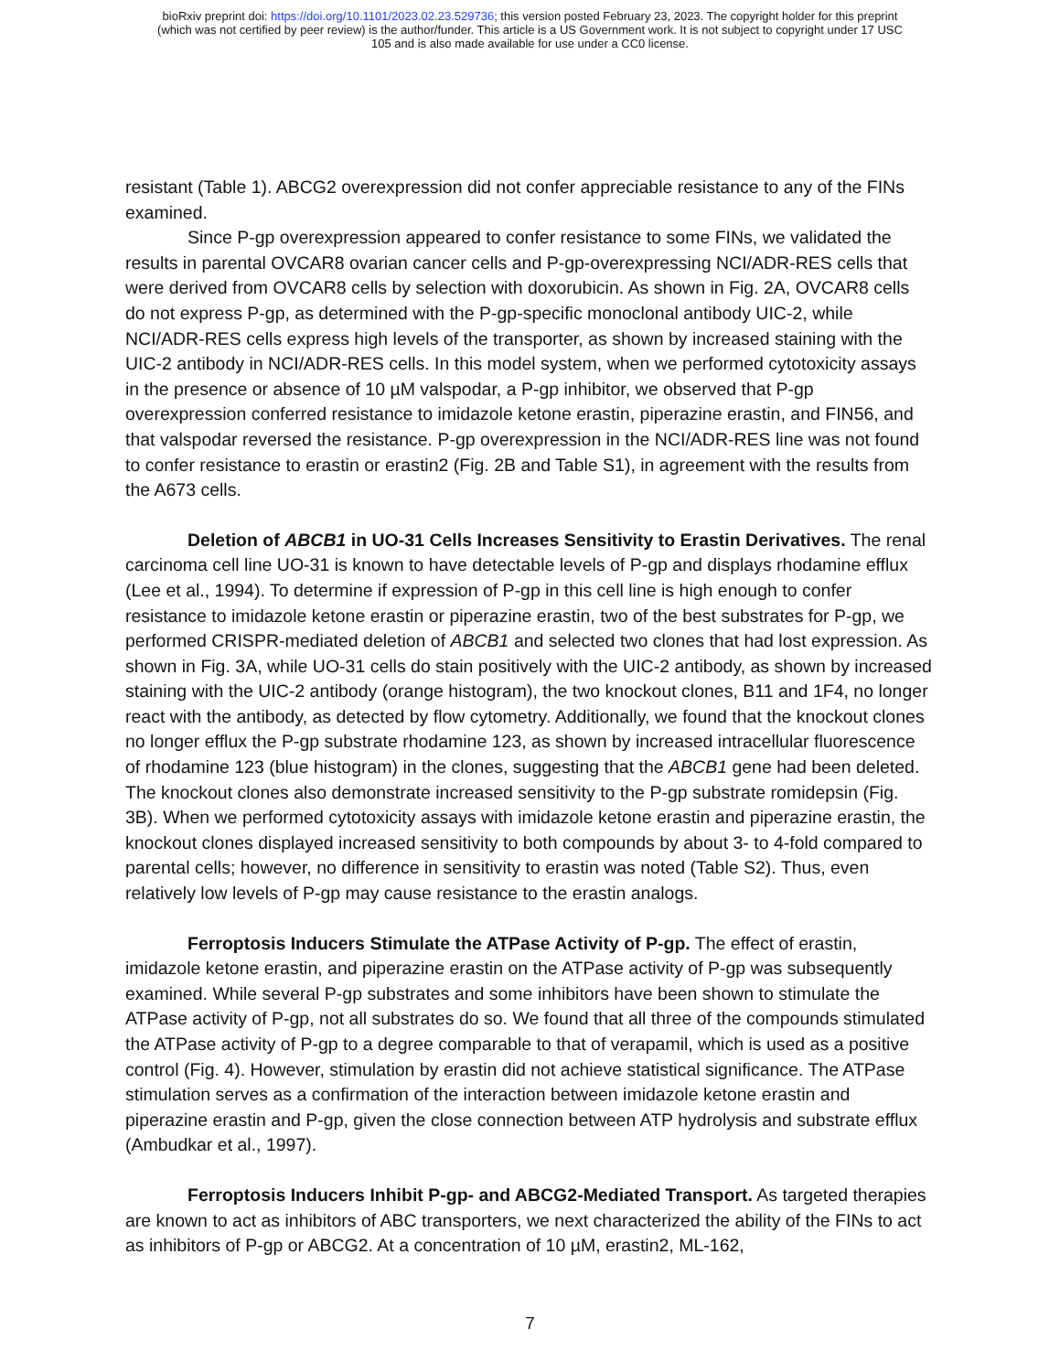bioRxiv preprint doi: https://doi.org/10.1101/2023.02.23.529736; this version posted February 23, 2023. The copyright holder for this preprint
(which was not certified by peer review) is the author/funder. This article is a US Government work. It is not subject to copyright under 17 USC
105 and is also made available for use under a CC0 license.
resistant (Table 1). ABCG2 overexpression did not confer appreciable resistance to any of the FINs examined.
Since P-gp overexpression appeared to confer resistance to some FINs, we validated the results in parental OVCAR8 ovarian cancer cells and P-gp-overexpressing NCI/ADR-RES cells that were derived from OVCAR8 cells by selection with doxorubicin. As shown in Fig. 2A, OVCAR8 cells do not express P-gp, as determined with the P-gp-specific monoclonal antibody UIC-2, while NCI/ADR-RES cells express high levels of the transporter, as shown by increased staining with the UIC-2 antibody in NCI/ADR-RES cells. In this model system, when we performed cytotoxicity assays in the presence or absence of 10 µM valspodar, a P-gp inhibitor, we observed that P-gp overexpression conferred resistance to imidazole ketone erastin, piperazine erastin, and FIN56, and that valspodar reversed the resistance. P-gp overexpression in the NCI/ADR-RES line was not found to confer resistance to erastin or erastin2 (Fig. 2B and Table S1), in agreement with the results from the A673 cells.
Deletion of ABCB1 in UO-31 Cells Increases Sensitivity to Erastin Derivatives. The renal carcinoma cell line UO-31 is known to have detectable levels of P-gp and displays rhodamine efflux (Lee et al., 1994). To determine if expression of P-gp in this cell line is high enough to confer resistance to imidazole ketone erastin or piperazine erastin, two of the best substrates for P-gp, we performed CRISPR-mediated deletion of ABCB1 and selected two clones that had lost expression. As shown in Fig. 3A, while UO-31 cells do stain positively with the UIC-2 antibody, as shown by increased staining with the UIC-2 antibody (orange histogram), the two knockout clones, B11 and 1F4, no longer react with the antibody, as detected by flow cytometry. Additionally, we found that the knockout clones no longer efflux the P-gp substrate rhodamine 123, as shown by increased intracellular fluorescence of rhodamine 123 (blue histogram) in the clones, suggesting that the ABCB1 gene had been deleted. The knockout clones also demonstrate increased sensitivity to the P-gp substrate romidepsin (Fig. 3B). When we performed cytotoxicity assays with imidazole ketone erastin and piperazine erastin, the knockout clones displayed increased sensitivity to both compounds by about 3- to 4-fold compared to parental cells; however, no difference in sensitivity to erastin was noted (Table S2). Thus, even relatively low levels of P-gp may cause resistance to the erastin analogs.
Ferroptosis Inducers Stimulate the ATPase Activity of P-gp. The effect of erastin, imidazole ketone erastin, and piperazine erastin on the ATPase activity of P-gp was subsequently examined. While several P-gp substrates and some inhibitors have been shown to stimulate the ATPase activity of P-gp, not all substrates do so. We found that all three of the compounds stimulated the ATPase activity of P-gp to a degree comparable to that of verapamil, which is used as a positive control (Fig. 4). However, stimulation by erastin did not achieve statistical significance. The ATPase stimulation serves as a confirmation of the interaction between imidazole ketone erastin and piperazine erastin and P-gp, given the close connection between ATP hydrolysis and substrate efflux (Ambudkar et al., 1997).
Ferroptosis Inducers Inhibit P-gp- and ABCG2-Mediated Transport. As targeted therapies are known to act as inhibitors of ABC transporters, we next characterized the ability of the FINs to act as inhibitors of P-gp or ABCG2. At a concentration of 10 µM, erastin2, ML-162,
7